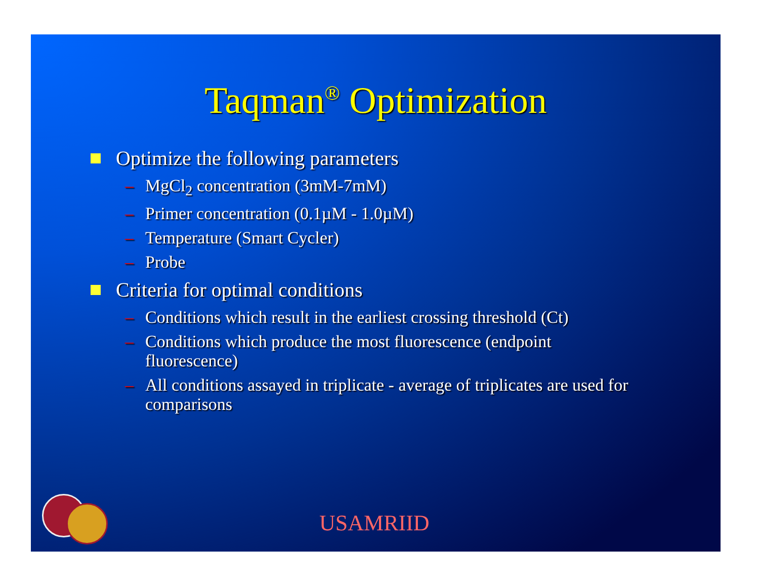Taqman<sup>®</sup> Optimization
Optimize the following parameters
– MgCl<sub>2</sub> concentration (3mM-7mM)
– Primer concentration (0.1µM - 1.0µM)
– Temperature (Smart Cycler)
– Probe
Criteria for optimal conditions
– Conditions which result in the earliest crossing threshold (Ct)
– Conditions which produce the most fluorescence (endpoint fluorescence)
– All conditions assayed in triplicate - average of triplicates are used for comparisons
USAMRIID